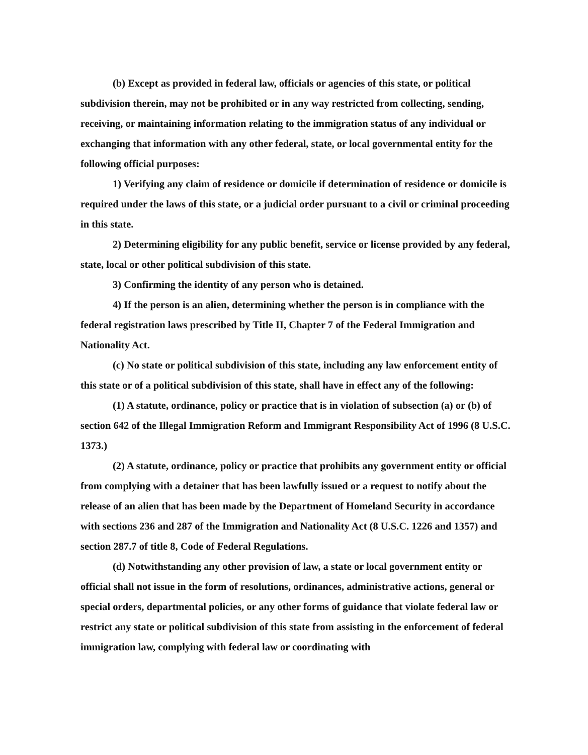(b) Except as provided in federal law, officials or agencies of this state, or political subdivision therein, may not be prohibited or in any way restricted from collecting, sending, receiving, or maintaining information relating to the immigration status of any individual or exchanging that information with any other federal, state, or local governmental entity for the following official purposes:
1) Verifying any claim of residence or domicile if determination of residence or domicile is required under the laws of this state, or a judicial order pursuant to a civil or criminal proceeding in this state.
2) Determining eligibility for any public benefit, service or license provided by any federal, state, local or other political subdivision of this state.
3) Confirming the identity of any person who is detained.
4) If the person is an alien, determining whether the person is in compliance with the federal registration laws prescribed by Title II, Chapter 7 of the Federal Immigration and Nationality Act.
(c) No state or political subdivision of this state, including any law enforcement entity of this state or of a political subdivision of this state, shall have in effect any of the following:
(1) A statute, ordinance, policy or practice that is in violation of subsection (a) or (b) of section 642 of the Illegal Immigration Reform and Immigrant Responsibility Act of 1996 (8 U.S.C. 1373.)
(2) A statute, ordinance, policy or practice that prohibits any government entity or official from complying with a detainer that has been lawfully issued or a request to notify about the release of an alien that has been made by the Department of Homeland Security in accordance with sections 236 and 287 of the Immigration and Nationality Act (8 U.S.C. 1226 and 1357) and section 287.7 of title 8, Code of Federal Regulations.
(d) Notwithstanding any other provision of law, a state or local government entity or official shall not issue in the form of resolutions, ordinances, administrative actions, general or special orders, departmental policies, or any other forms of guidance that violate federal law or restrict any state or political subdivision of this state from assisting in the enforcement of federal immigration law, complying with federal law or coordinating with